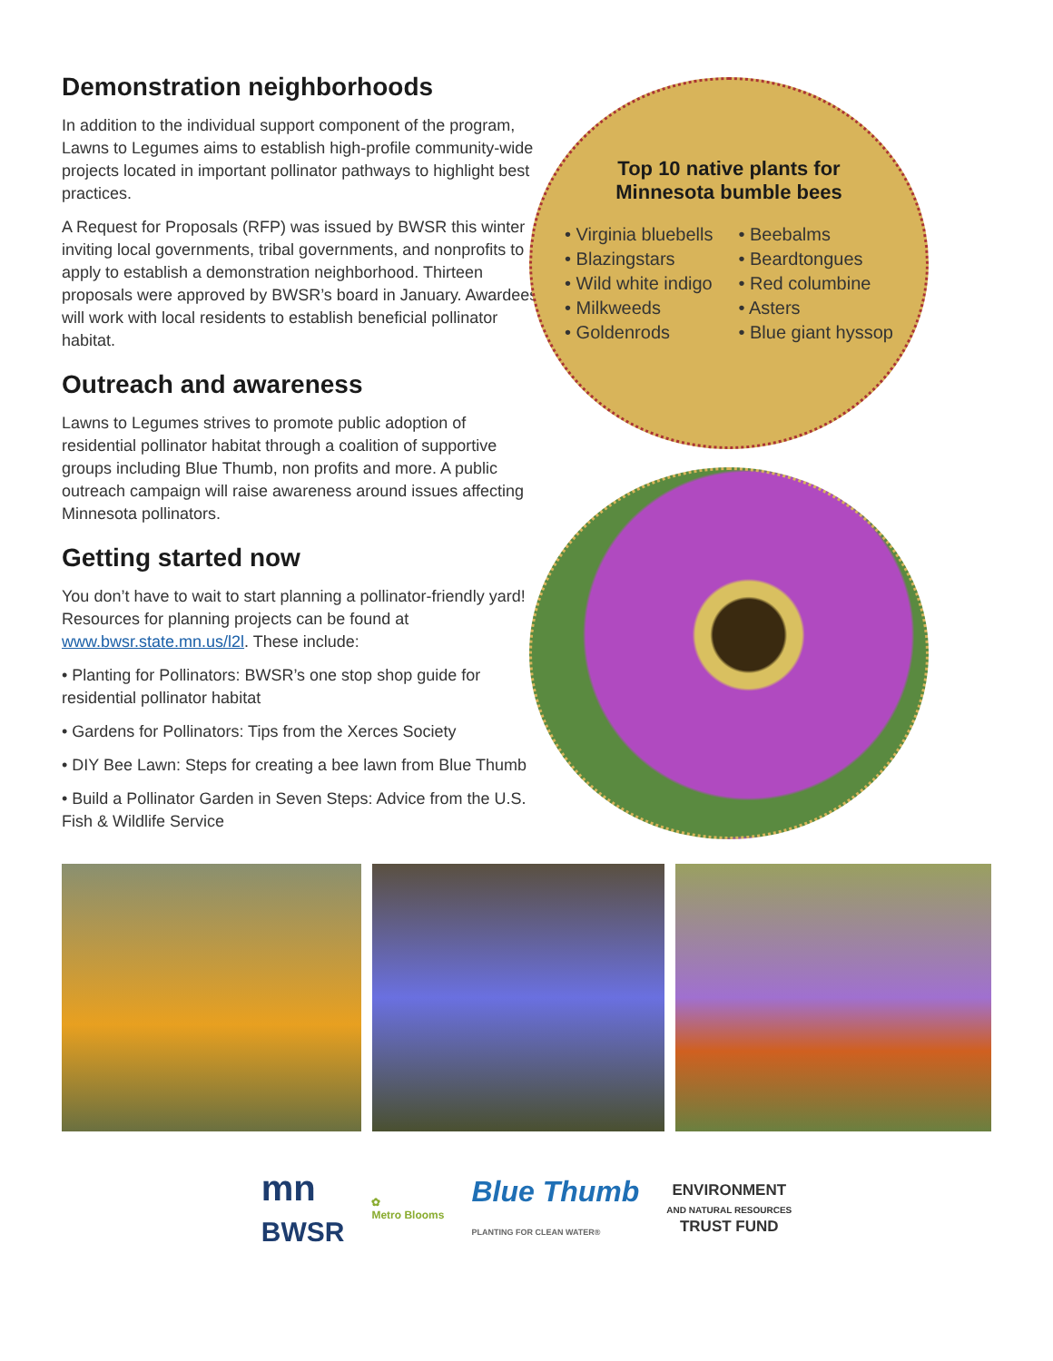Demonstration neighborhoods
In addition to the individual support component of the program, Lawns to Legumes aims to establish high-profile community-wide projects located in important pollinator pathways to highlight best practices.
A Request for Proposals (RFP) was issued by BWSR this winter inviting local governments, tribal governments, and nonprofits to apply to establish a demonstration neighborhood. Thirteen proposals were approved by BWSR’s board in January. Awardees will work with local residents to establish beneficial pollinator habitat.
Outreach and awareness
Lawns to Legumes strives to promote public adoption of residential pollinator habitat through a coalition of supportive groups including Blue Thumb, non profits and more. A public outreach campaign will raise awareness around issues affecting Minnesota pollinators.
Getting started now
You don’t have to wait to start planning a pollinator-friendly yard! Resources for planning projects can be found at www.bwsr.state.mn.us/l2l. These include:
• Planting for Pollinators: BWSR’s one stop shop guide for residential pollinator habitat
• Gardens for Pollinators: Tips from the Xerces Society
• DIY Bee Lawn: Steps for creating a bee lawn from Blue Thumb
• Build a Pollinator Garden in Seven Steps: Advice from the U.S. Fish & Wildlife Service
Top 10 native plants for
Minnesota bumble bees
• Virginia bluebells
• Blazingstars
• Wild white indigo
• Milkweeds
• Goldenrods
• Beebalms
• Beardtongues
• Red columbine
• Asters
• Blue giant hyssop
mn
BWSR
✿
Metro Blooms
Blue Thumb
PLANTING FOR CLEAN WATER®
ENVIRONMENT
AND NATURAL RESOURCES
TRUST FUND